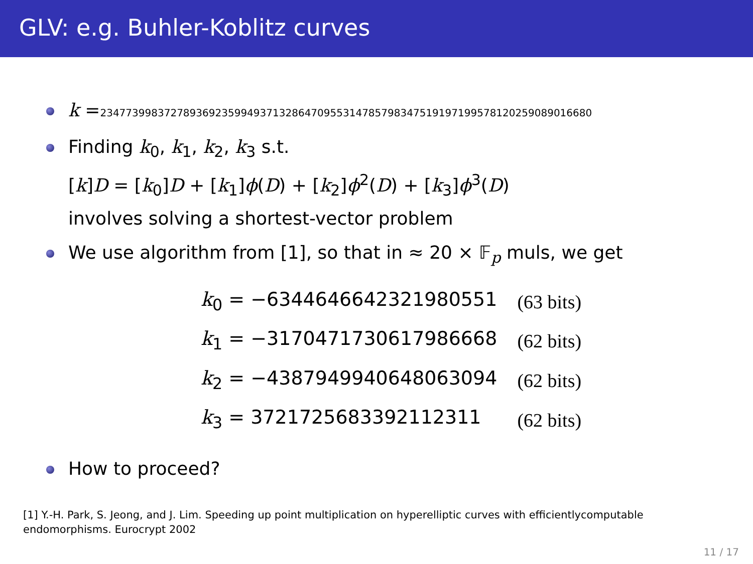GLV: e.g. Buhler-Koblitz curves
k =2347739983727893692359949371328647095531478579834751919719957812025908901668​0
Finding k<sub>0</sub>, k<sub>1</sub>, k<sub>2</sub>, k<sub>3</sub> s.t.
[k]D = [k<sub>0</sub>]D + [k<sub>1</sub>]ϕ(D) + [k<sub>2</sub>]ϕ<sup>2</sup>(D) + [k<sub>3</sub>]ϕ<sup>3</sup>(D)
involves solving a shortest-vector problem
We use algorithm from [1], so that in ≈ 20 × 𝔽<sub>p</sub> muls, we get
| k<sub>0</sub> = −6344646642321980551 | (63 bits) |
| k<sub>1</sub> = −3170471730617986668 | (62 bits) |
| k<sub>2</sub> = −4387949940648063094 | (62 bits) |
| k<sub>3</sub> = 3721725683392112311 | (62 bits) |
How to proceed?
[1] Y.-H. Park, S. Jeong, and J. Lim. Speeding up point multiplication on hyperelliptic curves with efficientlycomputable endomorphisms. Eurocrypt 2002
11 / 17